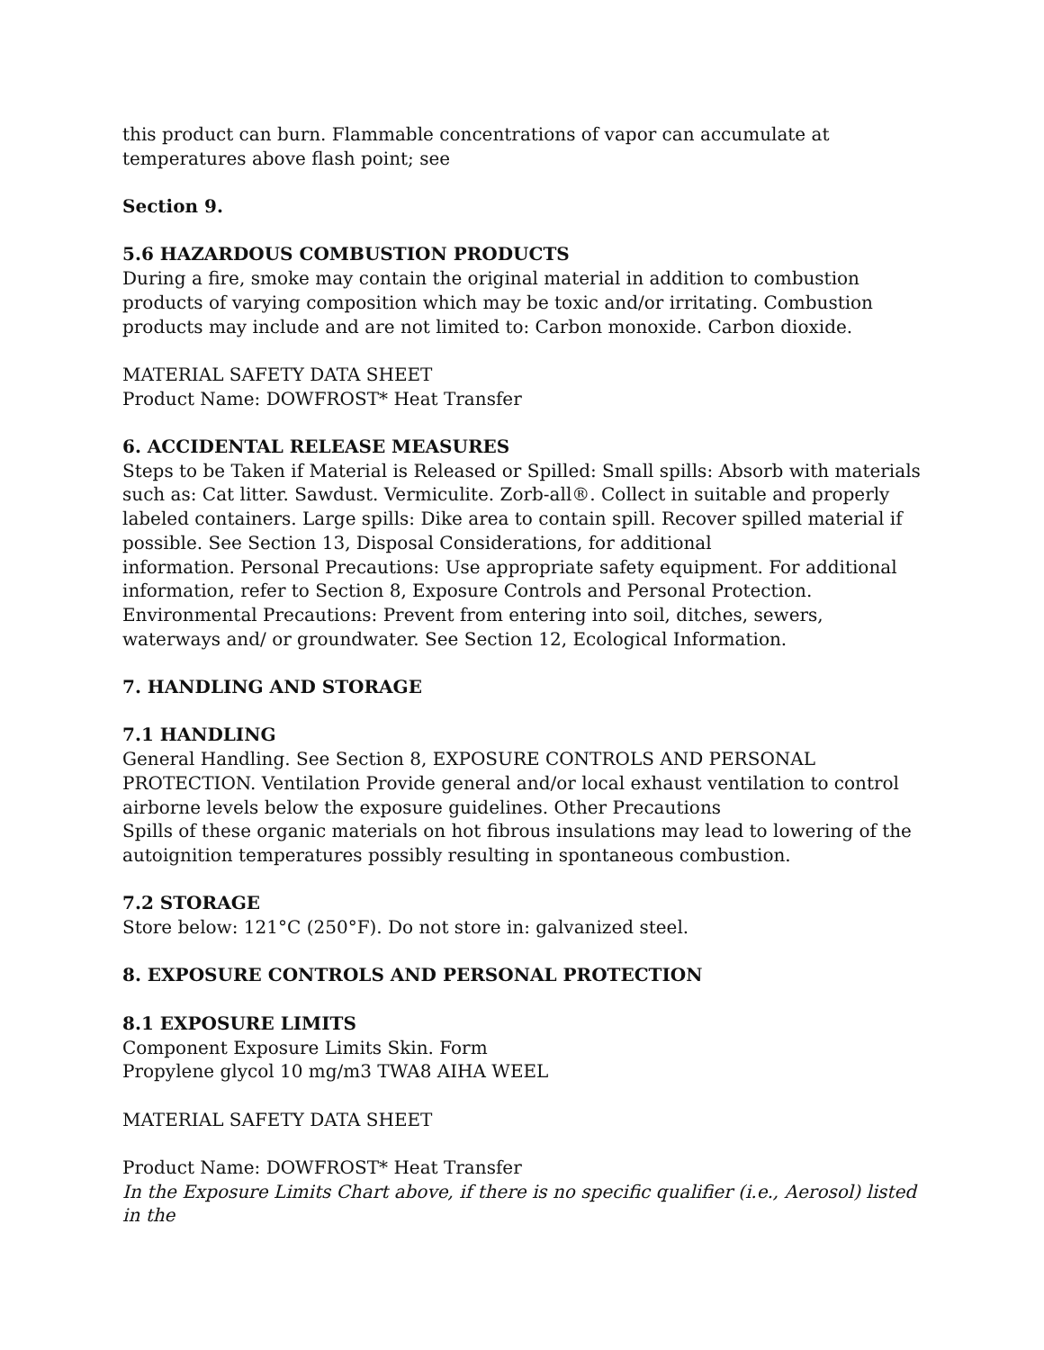this product can burn. Flammable concentrations of vapor can accumulate at temperatures above flash point; see
Section 9.
5.6 HAZARDOUS COMBUSTION PRODUCTS
During a fire, smoke may contain the original material in addition to combustion products of varying composition which may be toxic and/or irritating. Combustion products may include and are not limited to: Carbon monoxide. Carbon dioxide.
MATERIAL SAFETY DATA SHEET
Product Name: DOWFROST* Heat Transfer
6. ACCIDENTAL RELEASE MEASURES
Steps to be Taken if Material is Released or Spilled: Small spills: Absorb with materials such as: Cat litter. Sawdust. Vermiculite. Zorb-all®. Collect in suitable and properly labeled containers. Large spills: Dike area to contain spill. Recover spilled material if possible. See Section 13, Disposal Considerations, for additional
information. Personal Precautions: Use appropriate safety equipment. For additional information, refer to Section 8, Exposure Controls and Personal Protection.
Environmental Precautions: Prevent from entering into soil, ditches, sewers, waterways and/ or groundwater. See Section 12, Ecological Information.
7. HANDLING AND STORAGE
7.1 HANDLING
General Handling. See Section 8, EXPOSURE CONTROLS AND PERSONAL PROTECTION. Ventilation Provide general and/or local exhaust ventilation to control airborne levels below the exposure guidelines. Other Precautions
Spills of these organic materials on hot fibrous insulations may lead to lowering of the autoignition temperatures possibly resulting in spontaneous combustion.
7.2 STORAGE
Store below: 121°C (250°F). Do not store in: galvanized steel.
8. EXPOSURE CONTROLS AND PERSONAL PROTECTION
8.1 EXPOSURE LIMITS
Component Exposure Limits Skin. Form
Propylene glycol 10 mg/m3 TWA8 AIHA WEEL
MATERIAL SAFETY DATA SHEET
Product Name: DOWFROST* Heat Transfer
In the Exposure Limits Chart above, if there is no specific qualifier (i.e., Aerosol) listed in the